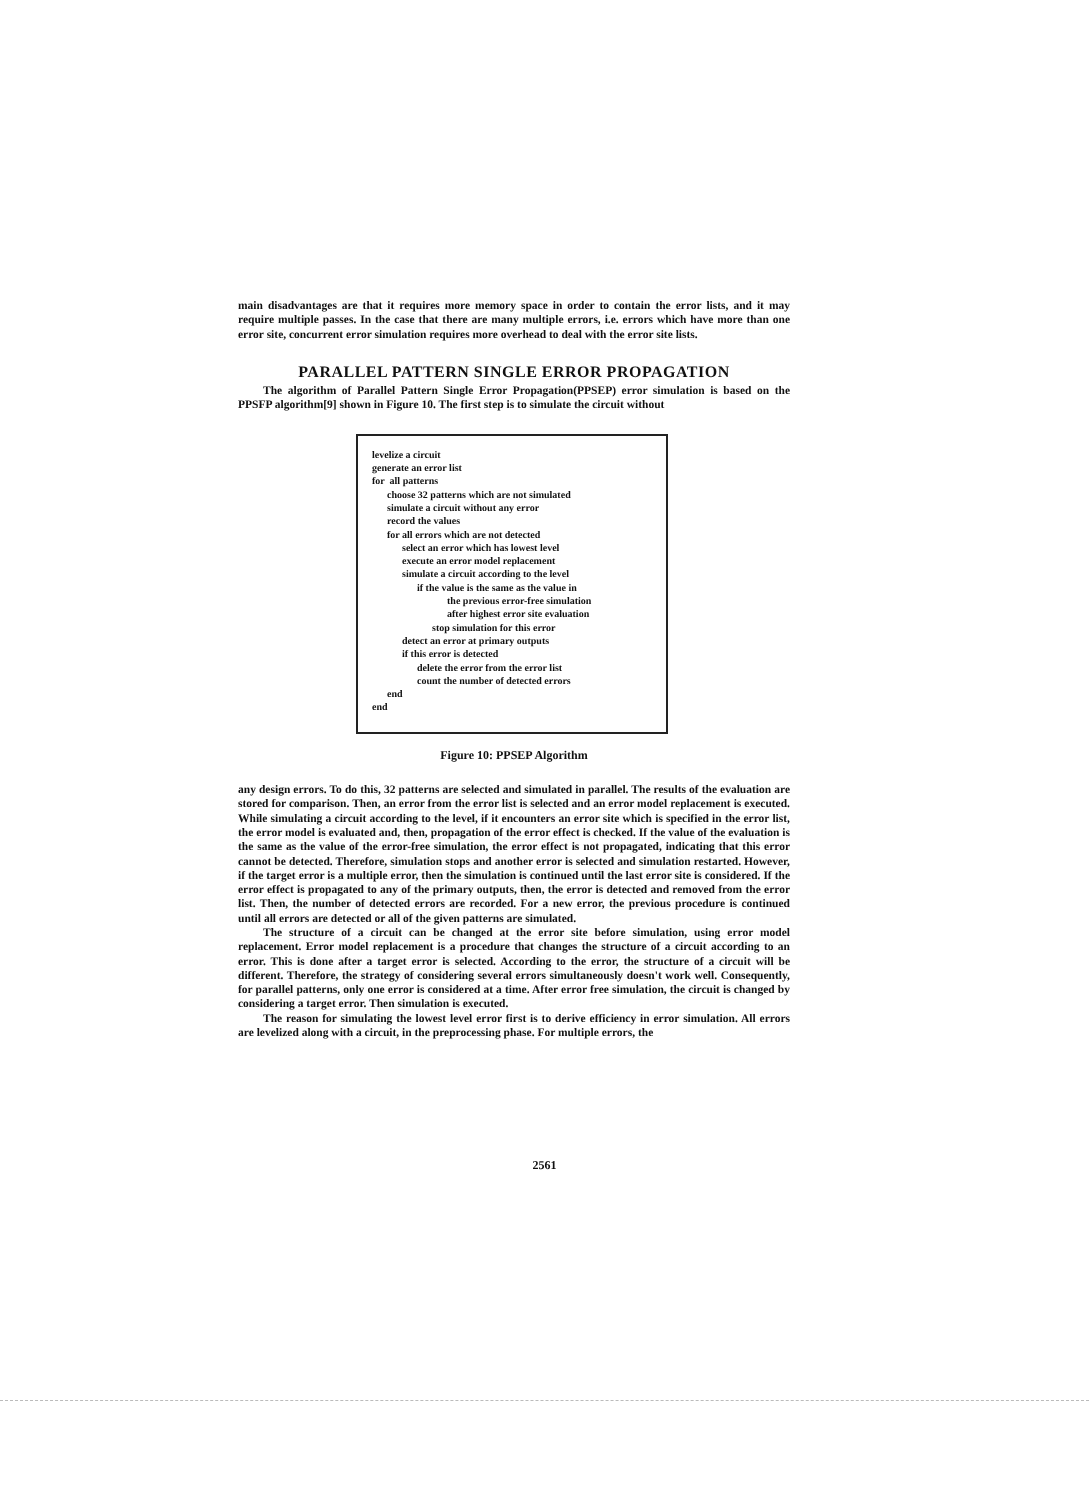main disadvantages are that it requires more memory space in order to contain the error lists, and it may require multiple passes. In the case that there are many multiple errors, i.e. errors which have more than one error site, concurrent error simulation requires more overhead to deal with the error site lists.
PARALLEL PATTERN SINGLE ERROR PROPAGATION
The algorithm of Parallel Pattern Single Error Propagation(PPSEP) error simulation is based on the PPSFP algorithm[9] shown in Figure 10. The first step is to simulate the circuit without
levelize a circuit
generate an error list
for all patterns
choose 32 patterns which are not simulated
simulate a circuit without any error
record the values
for all errors which are not detected
select an error which has lowest level
execute an error model replacement
simulate a circuit according to the level
if the value is the same as the value in
the previous error-free simulation
after highest error site evaluation
stop simulation for this error
detect an error at primary outputs
if this error is detected
delete the error from the error list
count the number of detected errors
end
end
Figure 10: PPSEP Algorithm
any design errors. To do this, 32 patterns are selected and simulated in parallel. The results of the evaluation are stored for comparison. Then, an error from the error list is selected and an error model replacement is executed. While simulating a circuit according to the level, if it encounters an error site which is specified in the error list, the error model is evaluated and, then, propagation of the error effect is checked. If the value of the evaluation is the same as the value of the error-free simulation, the error effect is not propagated, indicating that this error cannot be detected. Therefore, simulation stops and another error is selected and simulation restarted. However, if the target error is a multiple error, then the simulation is continued until the last error site is considered. If the error effect is propagated to any of the primary outputs, then, the error is detected and removed from the error list. Then, the number of detected errors are recorded. For a new error, the previous procedure is continued until all errors are detected or all of the given patterns are simulated.
The structure of a circuit can be changed at the error site before simulation, using error model replacement. Error model replacement is a procedure that changes the structure of a circuit according to an error. This is done after a target error is selected. According to the error, the structure of a circuit will be different. Therefore, the strategy of considering several errors simultaneously doesn't work well. Consequently, for parallel patterns, only one error is considered at a time. After error free simulation, the circuit is changed by considering a target error. Then simulation is executed.
The reason for simulating the lowest level error first is to derive efficiency in error simulation. All errors are levelized along with a circuit, in the preprocessing phase. For multiple errors, the
2561